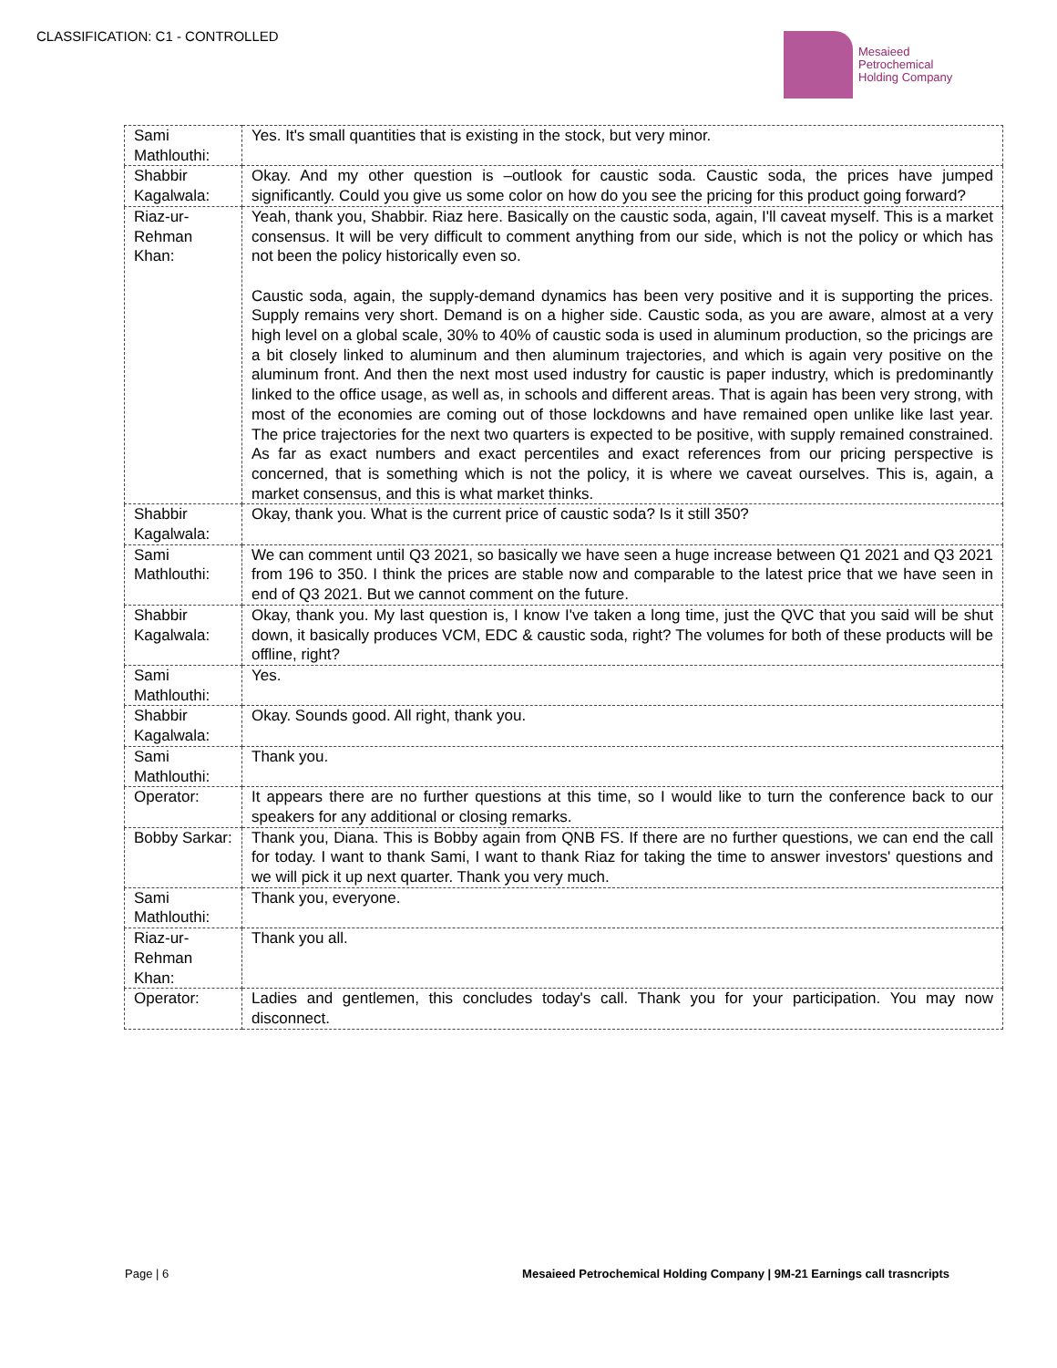CLASSIFICATION: C1 - CONTROLLED
Mesaieed
Petrochemical
Holding Company
| Sami Mathlouthi: | Yes. It's small quantities that is existing in the stock, but very minor. |
| Shabbir Kagalwala: | Okay. And my other question is –outlook for caustic soda. Caustic soda, the prices have jumped significantly. Could you give us some color on how do you see the pricing for this product going forward? |
| Riaz-ur-Rehman Khan: | Yeah, thank you, Shabbir. Riaz here. Basically on the caustic soda, again, I'll caveat myself. This is a market consensus. It will be very difficult to comment anything from our side, which is not the policy or which has not been the policy historically even so. Caustic soda, again, the supply-demand dynamics has been very positive and it is supporting the prices. Supply remains very short. Demand is on a higher side. Caustic soda, as you are aware, almost at a very high level on a global scale, 30% to 40% of caustic soda is used in aluminum production, so the pricings are a bit closely linked to aluminum and then aluminum trajectories, and which is again very positive on the aluminum front. And then the next most used industry for caustic is paper industry, which is predominantly linked to the office usage, as well as, in schools and different areas. That is again has been very strong, with most of the economies are coming out of those lockdowns and have remained open unlike like last year. The price trajectories for the next two quarters is expected to be positive, with supply remained constrained. As far as exact numbers and exact percentiles and exact references from our pricing perspective is concerned, that is something which is not the policy, it is where we caveat ourselves. This is, again, a market consensus, and this is what market thinks. |
| Shabbir Kagalwala: | Okay, thank you. What is the current price of caustic soda? Is it still 350? |
| Sami Mathlouthi: | We can comment until Q3 2021, so basically we have seen a huge increase between Q1 2021 and Q3 2021 from 196 to 350. I think the prices are stable now and comparable to the latest price that we have seen in end of Q3 2021. But we cannot comment on the future. |
| Shabbir Kagalwala: | Okay, thank you. My last question is, I know I've taken a long time, just the QVC that you said will be shut down, it basically produces VCM, EDC & caustic soda, right? The volumes for both of these products will be offline, right? |
| Sami Mathlouthi: | Yes. |
| Shabbir Kagalwala: | Okay. Sounds good. All right, thank you. |
| Sami Mathlouthi: | Thank you. |
| Operator: | It appears there are no further questions at this time, so I would like to turn the conference back to our speakers for any additional or closing remarks. |
| Bobby Sarkar: | Thank you, Diana. This is Bobby again from QNB FS. If there are no further questions, we can end the call for today. I want to thank Sami, I want to thank Riaz for taking the time to answer investors' questions and we will pick it up next quarter. Thank you very much. |
| Sami Mathlouthi: | Thank you, everyone. |
| Riaz-ur-Rehman Khan: | Thank you all. |
| Operator: | Ladies and gentlemen, this concludes today's call. Thank you for your participation. You may now disconnect. |
Page | 6 Mesaieed Petrochemical Holding Company | 9M-21 Earnings call trasncripts